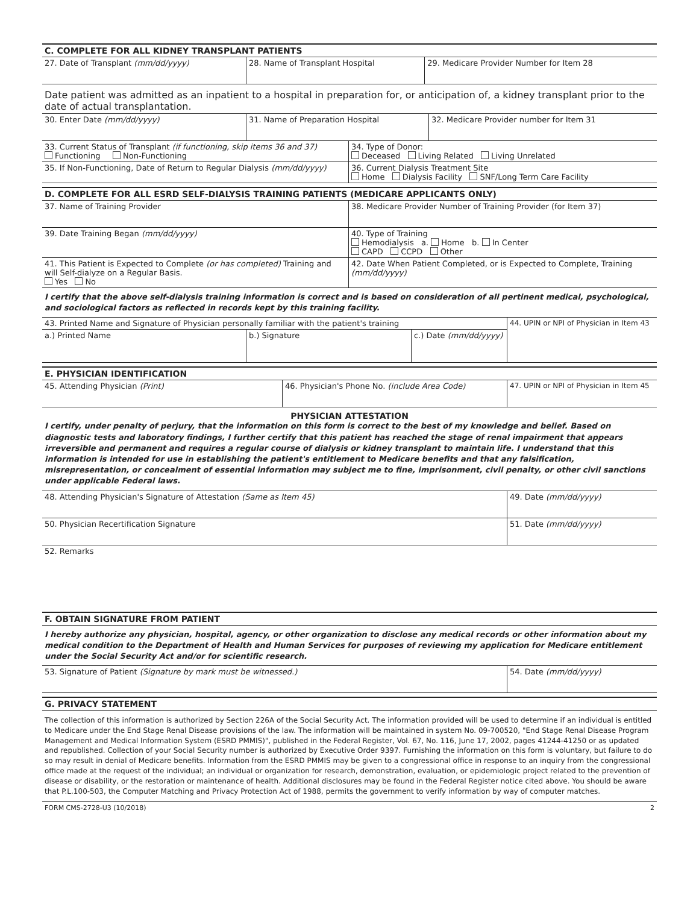C. COMPLETE FOR ALL KIDNEY TRANSPLANT PATIENTS
| 27. Date of Transplant (mm/dd/yyyy) | 28. Name of Transplant Hospital | 29. Medicare Provider Number for Item 28 |
Date patient was admitted as an inpatient to a hospital in preparation for, or anticipation of, a kidney transplant prior to the date of actual transplantation.
| 30. Enter Date (mm/dd/yyyy) | 31. Name of Preparation Hospital | 32. Medicare Provider number for Item 31 |
| 33. Current Status of Transplant (if functioning, skip items 36 and 37) Functioning Non-Functioning | 34. Type of Donor: Deceased Living Related Living Unrelated |
| 35. If Non-Functioning, Date of Return to Regular Dialysis (mm/dd/yyyy) | 36. Current Dialysis Treatment Site Home Dialysis Facility SNF/Long Term Care Facility |
D. COMPLETE FOR ALL ESRD SELF-DIALYSIS TRAINING PATIENTS (MEDICARE APPLICANTS ONLY)
| 37. Name of Training Provider | 38. Medicare Provider Number of Training Provider (for Item 37) |
| 39. Date Training Began (mm/dd/yyyy) | 40. Type of Training Hemodialysis a. Home b. In Center CAPD CCPD Other |
| 41. This Patient is Expected to Complete (or has completed) Training and will Self-dialyze on a Regular Basis. Yes No | 42. Date When Patient Completed, or is Expected to Complete, Training (mm/dd/yyyy) |
I certify that the above self-dialysis training information is correct and is based on consideration of all pertinent medical, psychological, and sociological factors as reflected in records kept by this training facility.
| 43. Printed Name and Signature of Physician personally familiar with the patient's training | | | 44. UPIN or NPI of Physician in Item 43 |
| a.) Printed Name | b.) Signature | c.) Date (mm/dd/yyyy) | |
E. PHYSICIAN IDENTIFICATION
| 45. Attending Physician (Print) | 46. Physician's Phone No. (include Area Code) | 47. UPIN or NPI of Physician in Item 45 |
PHYSICIAN ATTESTATION
I certify, under penalty of perjury, that the information on this form is correct to the best of my knowledge and belief. Based on diagnostic tests and laboratory findings, I further certify that this patient has reached the stage of renal impairment that appears irreversible and permanent and requires a regular course of dialysis or kidney transplant to maintain life. I understand that this information is intended for use in establishing the patient's entitlement to Medicare benefits and that any falsification, misrepresentation, or concealment of essential information may subject me to fine, imprisonment, civil penalty, or other civil sanctions under applicable Federal laws.
| 48. Attending Physician's Signature of Attestation (Same as Item 45) | 49. Date (mm/dd/yyyy) |
| 50. Physician Recertification Signature | 51. Date (mm/dd/yyyy) |
| 52. Remarks | |
F. OBTAIN SIGNATURE FROM PATIENT
I hereby authorize any physician, hospital, agency, or other organization to disclose any medical records or other information about my medical condition to the Department of Health and Human Services for purposes of reviewing my application for Medicare entitlement under the Social Security Act and/or for scientific research.
| 53. Signature of Patient (Signature by mark must be witnessed.) | 54. Date (mm/dd/yyyy) |
G. PRIVACY STATEMENT
The collection of this information is authorized by Section 226A of the Social Security Act. The information provided will be used to determine if an individual is entitled to Medicare under the End Stage Renal Disease provisions of the law. The information will be maintained in system No. 09-700520, "End Stage Renal Disease Program Management and Medical Information System (ESRD PMMIS)", published in the Federal Register, Vol. 67, No. 116, June 17, 2002, pages 41244-41250 or as updated and republished. Collection of your Social Security number is authorized by Executive Order 9397. Furnishing the information on this form is voluntary, but failure to do so may result in denial of Medicare benefits. Information from the ESRD PMMIS may be given to a congressional office in response to an inquiry from the congressional office made at the request of the individual; an individual or organization for research, demonstration, evaluation, or epidemiologic project related to the prevention of disease or disability, or the restoration or maintenance of health. Additional disclosures may be found in the Federal Register notice cited above. You should be aware that P.L.100-503, the Computer Matching and Privacy Protection Act of 1988, permits the government to verify information by way of computer matches.
FORM CMS-2728-U3 (10/2018) 2